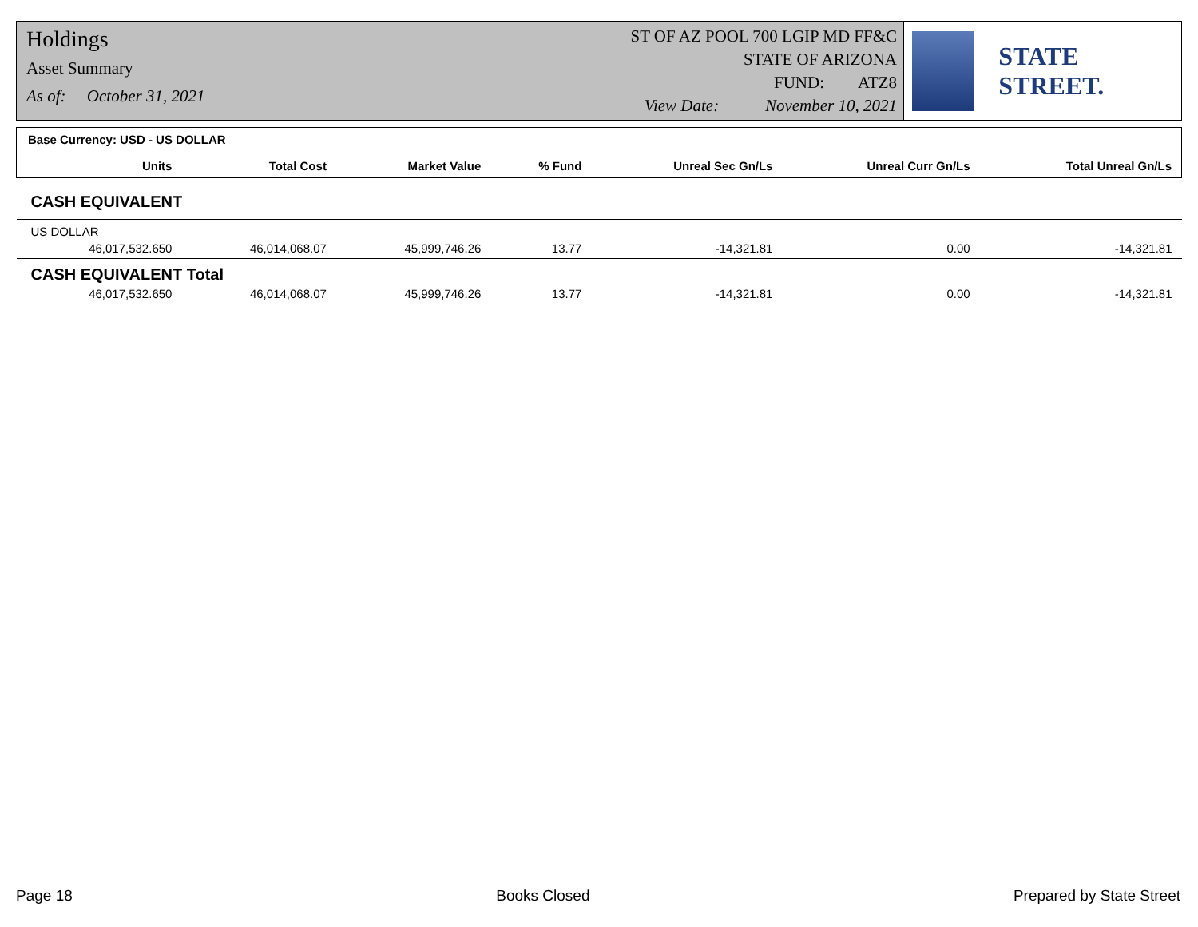Holdings
Asset Summary
As of: October 31, 2021
ST OF AZ POOL 700 LGIP MD FF&C
STATE OF ARIZONA
FUND: ATZ8
View Date: November 10, 2021
STATE STREET.
| Base Currency: USD - US DOLLAR | | | | | | |
| Units | Total Cost | Market Value | % Fund | Unreal Sec Gn/Ls | Unreal Curr Gn/Ls | Total Unreal Gn/Ls |
| CASH EQUIVALENT | | | | | | |
| US DOLLAR | | | | | | |
| 46,017,532.650 | 46,014,068.07 | 45,999,746.26 | 13.77 | -14,321.81 | 0.00 | -14,321.81 |
| CASH EQUIVALENT Total | | | | | | |
| 46,017,532.650 | 46,014,068.07 | 45,999,746.26 | 13.77 | -14,321.81 | 0.00 | -14,321.81 |
Page 18 Books Closed Prepared by State Street